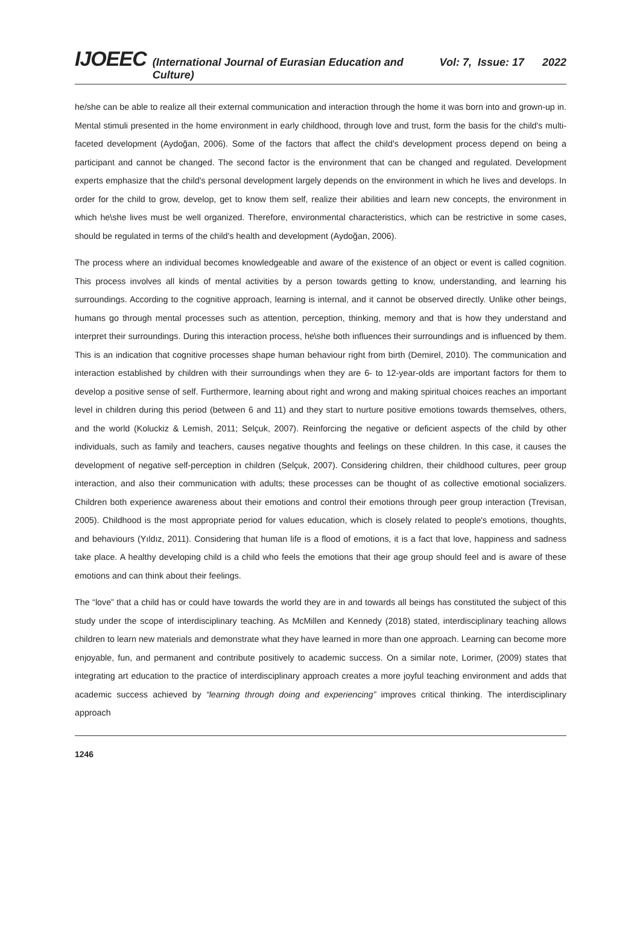IJOEEC (International Journal of Eurasian Education and Culture) Vol: 7, Issue: 17 2022
he/she can be able to realize all their external communication and interaction through the home it was born into and grown-up in. Mental stimuli presented in the home environment in early childhood, through love and trust, form the basis for the child's multi-faceted development (Aydoğan, 2006). Some of the factors that affect the child's development process depend on being a participant and cannot be changed. The second factor is the environment that can be changed and regulated. Development experts emphasize that the child's personal development largely depends on the environment in which he lives and develops. In order for the child to grow, develop, get to know them self, realize their abilities and learn new concepts, the environment in which he\she lives must be well organized. Therefore, environmental characteristics, which can be restrictive in some cases, should be regulated in terms of the child's health and development (Aydoğan, 2006).
The process where an individual becomes knowledgeable and aware of the existence of an object or event is called cognition. This process involves all kinds of mental activities by a person towards getting to know, understanding, and learning his surroundings. According to the cognitive approach, learning is internal, and it cannot be observed directly. Unlike other beings, humans go through mental processes such as attention, perception, thinking, memory and that is how they understand and interpret their surroundings. During this interaction process, he\she both influences their surroundings and is influenced by them. This is an indication that cognitive processes shape human behaviour right from birth (Demirel, 2010). The communication and interaction established by children with their surroundings when they are 6- to 12-year-olds are important factors for them to develop a positive sense of self. Furthermore, learning about right and wrong and making spiritual choices reaches an important level in children during this period (between 6 and 11) and they start to nurture positive emotions towards themselves, others, and the world (Koluckiz & Lemish, 2011; Selçuk, 2007). Reinforcing the negative or deficient aspects of the child by other individuals, such as family and teachers, causes negative thoughts and feelings on these children. In this case, it causes the development of negative self-perception in children (Selçuk, 2007). Considering children, their childhood cultures, peer group interaction, and also their communication with adults; these processes can be thought of as collective emotional socializers. Children both experience awareness about their emotions and control their emotions through peer group interaction (Trevisan, 2005). Childhood is the most appropriate period for values education, which is closely related to people's emotions, thoughts, and behaviours (Yıldız, 2011). Considering that human life is a flood of emotions, it is a fact that love, happiness and sadness take place. A healthy developing child is a child who feels the emotions that their age group should feel and is aware of these emotions and can think about their feelings.
The “love” that a child has or could have towards the world they are in and towards all beings has constituted the subject of this study under the scope of interdisciplinary teaching. As McMillen and Kennedy (2018) stated, interdisciplinary teaching allows children to learn new materials and demonstrate what they have learned in more than one approach. Learning can become more enjoyable, fun, and permanent and contribute positively to academic success. On a similar note, Lorimer, (2009) states that integrating art education to the practice of interdisciplinary approach creates a more joyful teaching environment and adds that academic success achieved by “learning through doing and experiencing” improves critical thinking. The interdisciplinary approach
1246